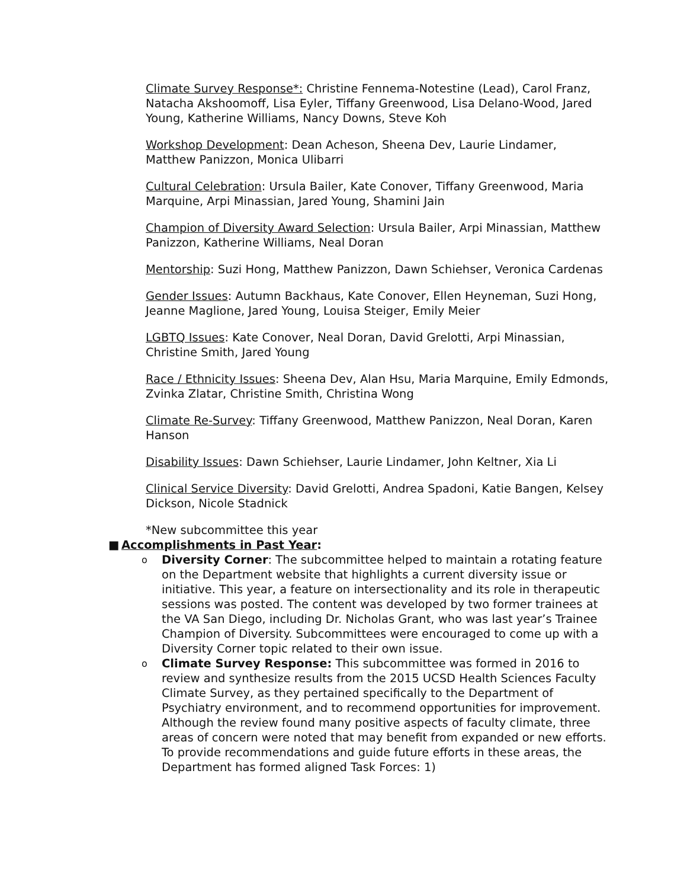Climate Survey Response*: Christine Fennema-Notestine (Lead), Carol Franz, Natacha Akshoomoff, Lisa Eyler, Tiffany Greenwood, Lisa Delano-Wood, Jared Young, Katherine Williams, Nancy Downs, Steve Koh
Workshop Development: Dean Acheson, Sheena Dev, Laurie Lindamer, Matthew Panizzon, Monica Ulibarri
Cultural Celebration: Ursula Bailer, Kate Conover, Tiffany Greenwood, Maria Marquine, Arpi Minassian, Jared Young, Shamini Jain
Champion of Diversity Award Selection: Ursula Bailer, Arpi Minassian, Matthew Panizzon, Katherine Williams, Neal Doran
Mentorship: Suzi Hong, Matthew Panizzon, Dawn Schiehser, Veronica Cardenas
Gender Issues: Autumn Backhaus, Kate Conover, Ellen Heyneman, Suzi Hong, Jeanne Maglione, Jared Young, Louisa Steiger, Emily Meier
LGBTQ Issues: Kate Conover, Neal Doran, David Grelotti, Arpi Minassian, Christine Smith, Jared Young
Race / Ethnicity Issues: Sheena Dev, Alan Hsu, Maria Marquine, Emily Edmonds, Zvinka Zlatar, Christine Smith, Christina Wong
Climate Re-Survey: Tiffany Greenwood, Matthew Panizzon, Neal Doran, Karen Hanson
Disability Issues: Dawn Schiehser, Laurie Lindamer, John Keltner, Xia Li
Clinical Service Diversity: David Grelotti, Andrea Spadoni, Katie Bangen, Kelsey Dickson, Nicole Stadnick
*New subcommittee this year
■ Accomplishments in Past Year:
o Diversity Corner: The subcommittee helped to maintain a rotating feature on the Department website that highlights a current diversity issue or initiative. This year, a feature on intersectionality and its role in therapeutic sessions was posted. The content was developed by two former trainees at the VA San Diego, including Dr. Nicholas Grant, who was last year’s Trainee Champion of Diversity. Subcommittees were encouraged to come up with a Diversity Corner topic related to their own issue.
o Climate Survey Response: This subcommittee was formed in 2016 to review and synthesize results from the 2015 UCSD Health Sciences Faculty Climate Survey, as they pertained specifically to the Department of Psychiatry environment, and to recommend opportunities for improvement. Although the review found many positive aspects of faculty climate, three areas of concern were noted that may benefit from expanded or new efforts. To provide recommendations and guide future efforts in these areas, the Department has formed aligned Task Forces: 1)